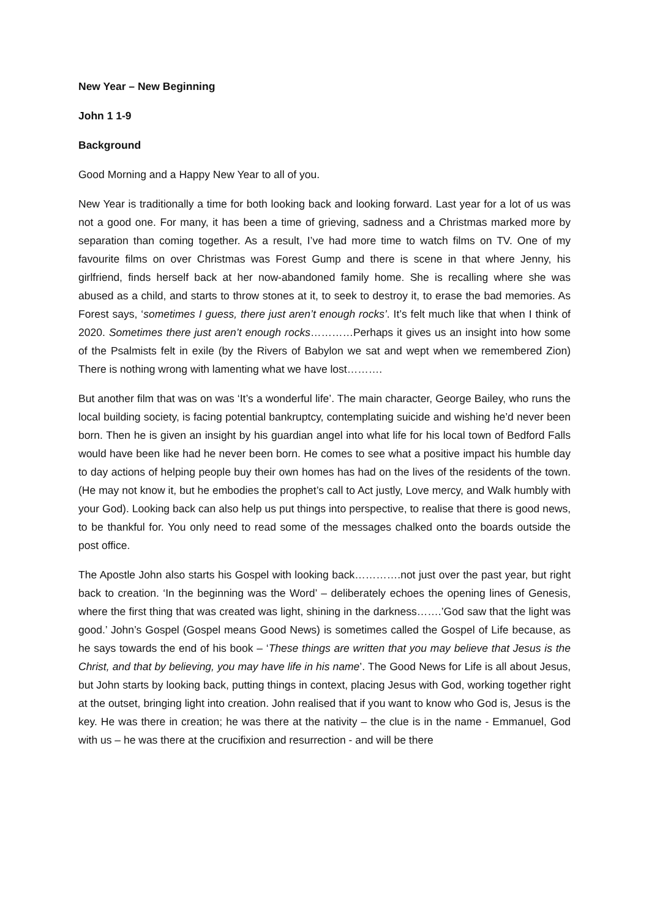New Year – New Beginning
John 1 1-9
Background
Good Morning and a Happy New Year to all of you.
New Year is traditionally a time for both looking back and looking forward. Last year for a lot of us was not a good one. For many, it has been a time of grieving, sadness and a Christmas marked more by separation than coming together. As a result, I’ve had more time to watch films on TV. One of my favourite films on over Christmas was Forest Gump and there is scene in that where Jenny, his girlfriend, finds herself back at her now-abandoned family home. She is recalling where she was abused as a child, and starts to throw stones at it, to seek to destroy it, to erase the bad memories. As Forest says, ‘sometimes I guess, there just aren’t enough rocks’. It’s felt much like that when I think of 2020. Sometimes there just aren’t enough rocks…………Perhaps it gives us an insight into how some of the Psalmists felt in exile (by the Rivers of Babylon we sat and wept when we remembered Zion) There is nothing wrong with lamenting what we have lost……….
But another film that was on was ‘It’s a wonderful life’. The main character, George Bailey, who runs the local building society, is facing potential bankruptcy, contemplating suicide and wishing he’d never been born. Then he is given an insight by his guardian angel into what life for his local town of Bedford Falls would have been like had he never been born. He comes to see what a positive impact his humble day to day actions of helping people buy their own homes has had on the lives of the residents of the town. (He may not know it, but he embodies the prophet’s call to Act justly, Love mercy, and Walk humbly with your God). Looking back can also help us put things into perspective, to realise that there is good news, to be thankful for. You only need to read some of the messages chalked onto the boards outside the post office.
The Apostle John also starts his Gospel with looking back………….not just over the past year, but right back to creation. ‘In the beginning was the Word’ – deliberately echoes the opening lines of Genesis, where the first thing that was created was light, shining in the darkness…….’God saw that the light was good.’ John’s Gospel (Gospel means Good News) is sometimes called the Gospel of Life because, as he says towards the end of his book – ‘These things are written that you may believe that Jesus is the Christ, and that by believing, you may have life in his name’. The Good News for Life is all about Jesus, but John starts by looking back, putting things in context, placing Jesus with God, working together right at the outset, bringing light into creation. John realised that if you want to know who God is, Jesus is the key. He was there in creation; he was there at the nativity – the clue is in the name - Emmanuel, God with us – he was there at the crucifixion and resurrection - and will be there